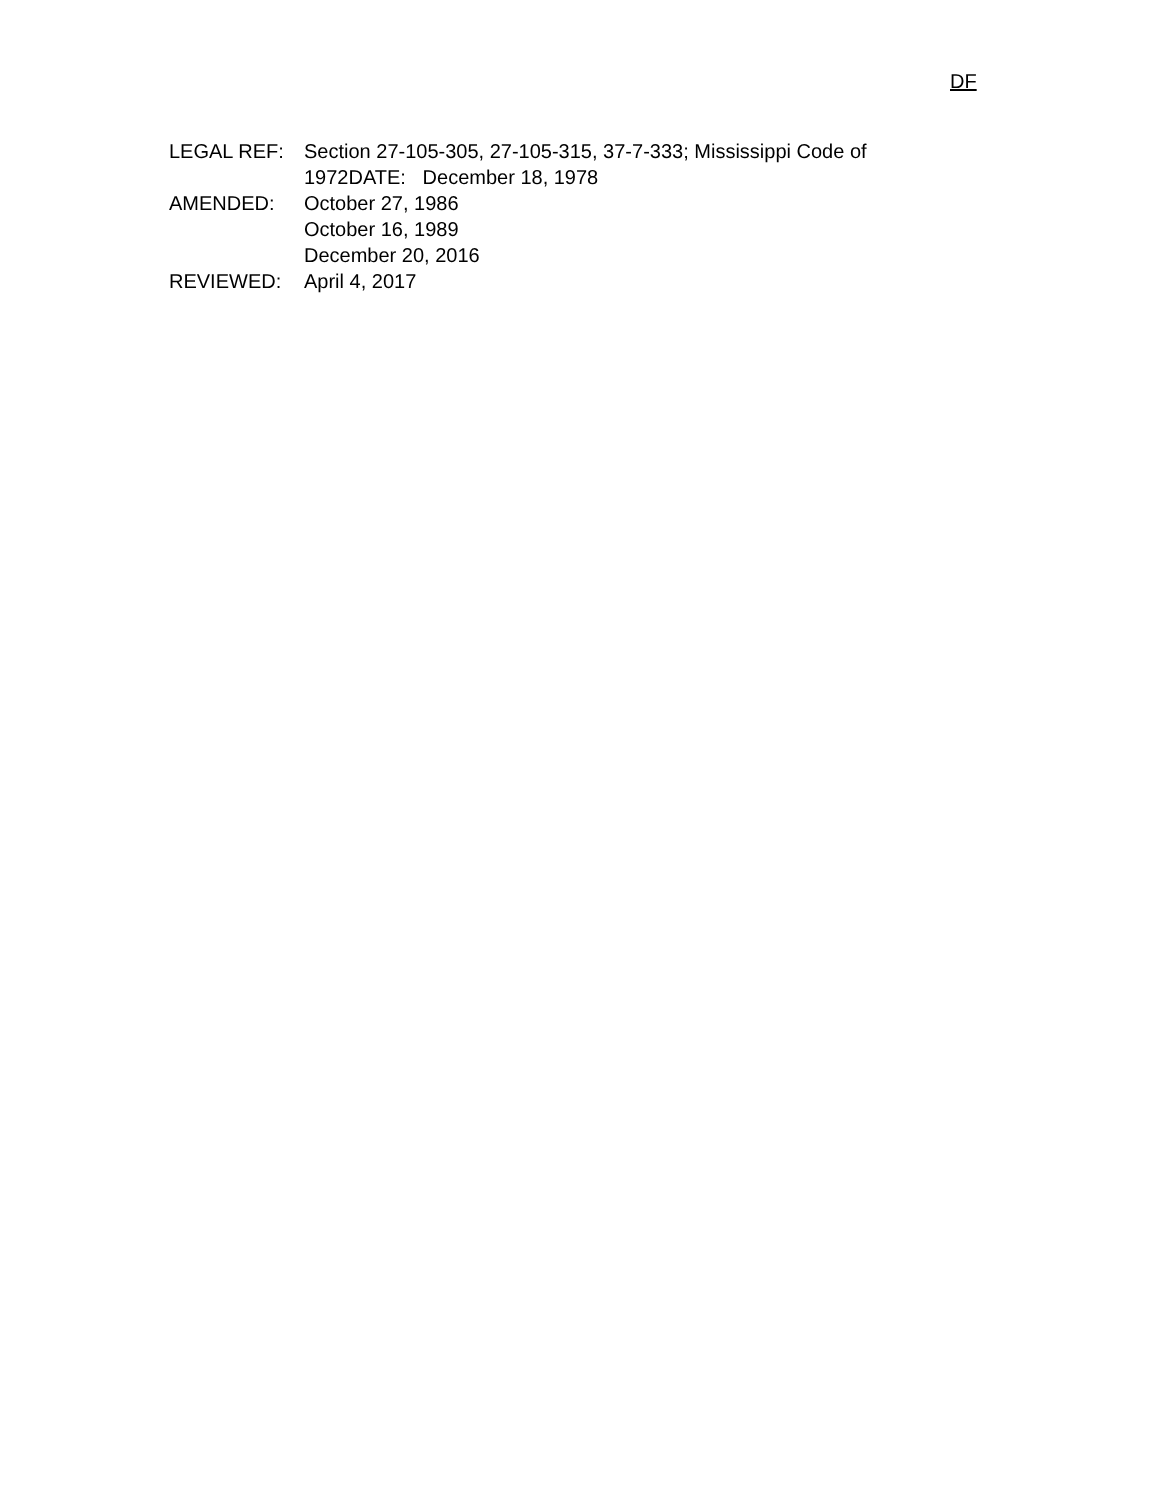DF
LEGAL REF: Section 27-105-305, 27-105-315, 37-7-333; Mississippi Code of 1972DATE: December 18, 1978
AMENDED: October 27, 1986
October 16, 1989
December 20, 2016
REVIEWED: April 4, 2017